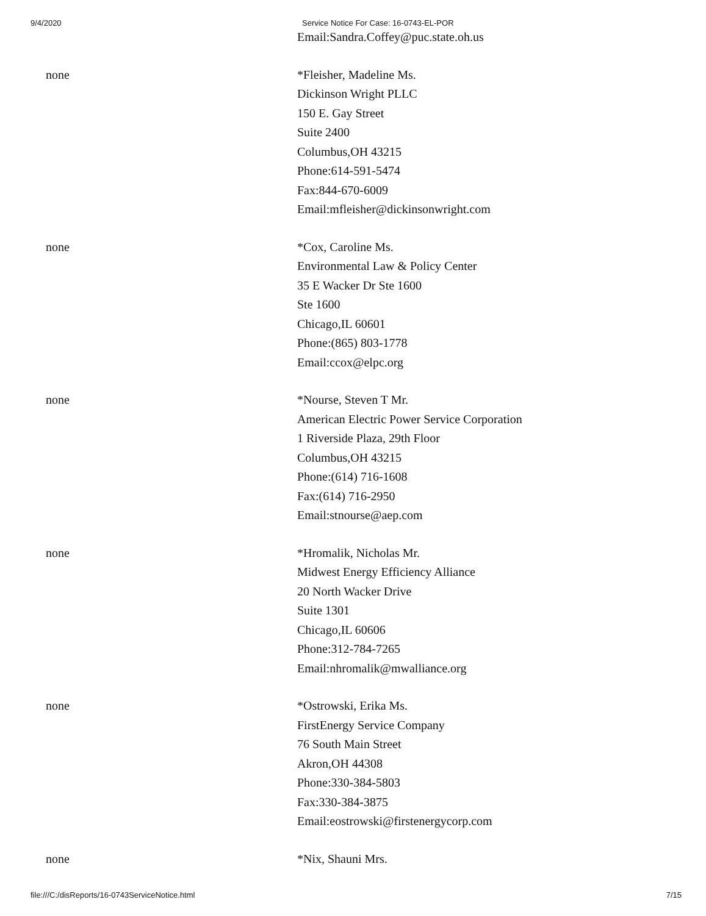9/4/2020 Service Notice For Case: 16-0743-EL-POR
| | Email:Sandra.Coffey@puc.state.oh.us |
| none | *Fleisher, Madeline Ms. Dickinson Wright PLLC 150 E. Gay Street Suite 2400 Columbus,OH 43215 Phone:614-591-5474 Fax:844-670-6009 Email:mfleisher@dickinsonwright.com |
| none | *Cox, Caroline Ms. Environmental Law & Policy Center 35 E Wacker Dr Ste 1600 Ste 1600 Chicago,IL 60601 Phone:(865) 803-1778 Email:ccox@elpc.org |
| none | *Nourse, Steven T Mr. American Electric Power Service Corporation 1 Riverside Plaza, 29th Floor Columbus,OH 43215 Phone:(614) 716-1608 Fax:(614) 716-2950 Email:stnourse@aep.com |
| none | *Hromalik, Nicholas Mr. Midwest Energy Efficiency Alliance 20 North Wacker Drive Suite 1301 Chicago,IL 60606 Phone:312-784-7265 Email:nhromalik@mwalliance.org |
| none | *Ostrowski, Erika Ms. FirstEnergy Service Company 76 South Main Street Akron,OH 44308 Phone:330-384-5803 Fax:330-384-3875 Email:eostrowski@firstenergycorp.com |
| none | *Nix, Shauni Mrs. |
file:///C:/disReports/16-0743ServiceNotice.html 7/15